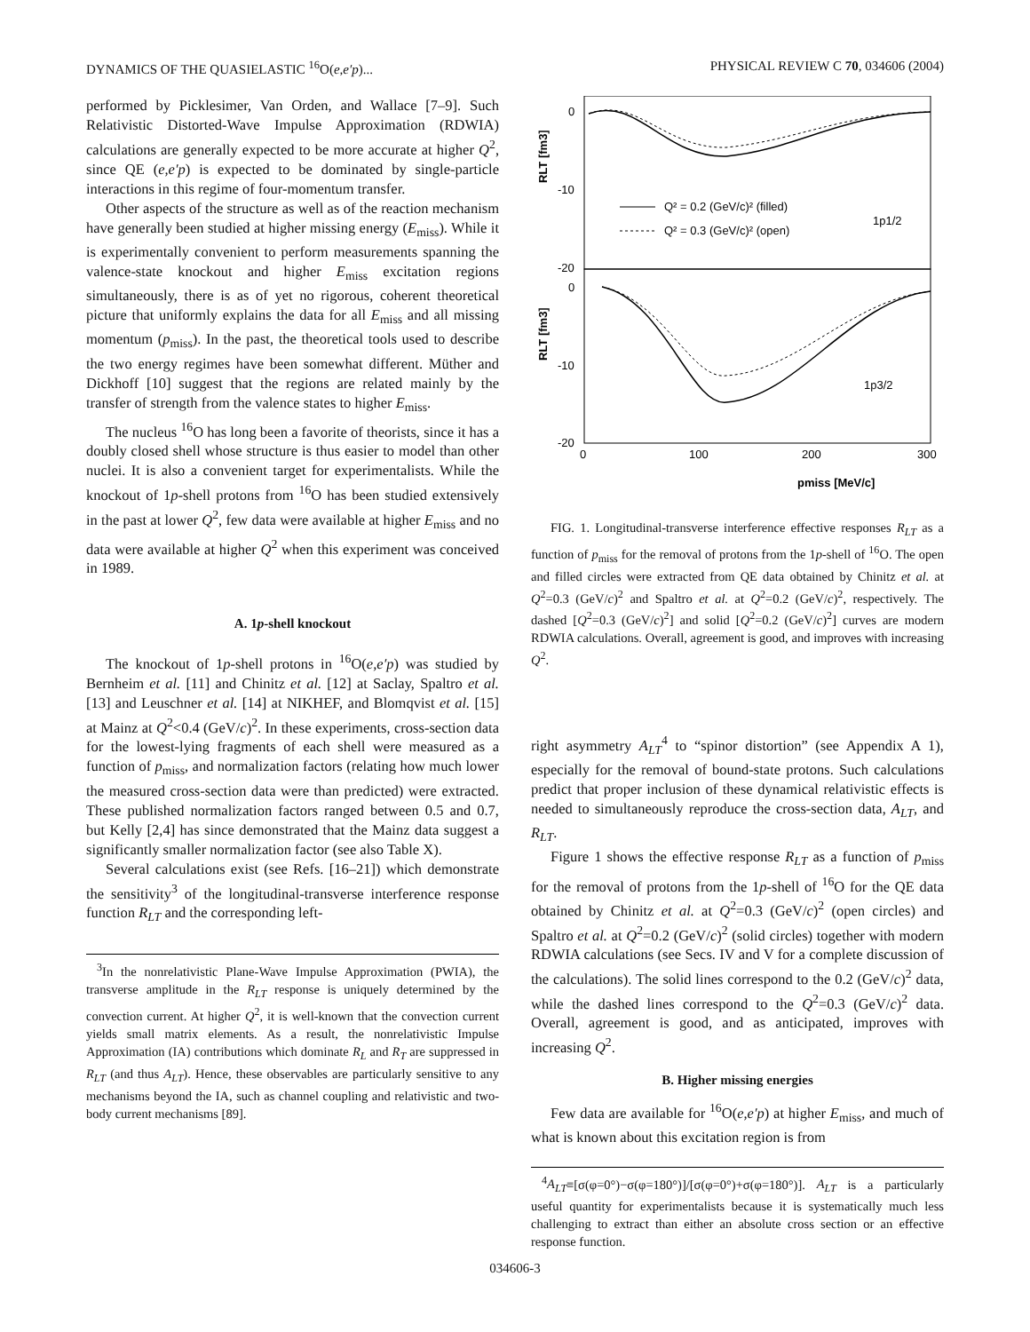DYNAMICS OF THE QUASIELASTIC <sup>16</sup>O(e,e′p)... PHYSICAL REVIEW C 70, 034606 (2004)
performed by Picklesimer, Van Orden, and Wallace [7–9]. Such Relativistic Distorted-Wave Impulse Approximation (RDWIA) calculations are generally expected to be more accurate at higher Q<sup>2</sup>, since QE (e,e′p) is expected to be dominated by single-particle interactions in this regime of four-momentum transfer.
Other aspects of the structure as well as of the reaction mechanism have generally been studied at higher missing energy (E<sub>miss</sub>). While it is experimentally convenient to perform measurements spanning the valence-state knockout and higher E<sub>miss</sub> excitation regions simultaneously, there is as of yet no rigorous, coherent theoretical picture that uniformly explains the data for all E<sub>miss</sub> and all missing momentum (p<sub>miss</sub>). In the past, the theoretical tools used to describe the two energy regimes have been somewhat different. Müther and Dickhoff [10] suggest that the regions are related mainly by the transfer of strength from the valence states to higher E<sub>miss</sub>.
The nucleus <sup>16</sup>O has long been a favorite of theorists, since it has a doubly closed shell whose structure is thus easier to model than other nuclei. It is also a convenient target for experimentalists. While the knockout of 1p-shell protons from <sup>16</sup>O has been studied extensively in the past at lower Q<sup>2</sup>, few data were available at higher E<sub>miss</sub> and no data were available at higher Q<sup>2</sup> when this experiment was conceived in 1989.
A. 1p-shell knockout
The knockout of 1p-shell protons in <sup>16</sup>O(e,e′p) was studied by Bernheim et al. [11] and Chinitz et al. [12] at Saclay, Spaltro et al. [13] and Leuschner et al. [14] at NIKHEF, and Blomqvist et al. [15] at Mainz at Q<sup>2</sup><0.4 (GeV/c)<sup>2</sup>. In these experiments, cross-section data for the lowest-lying fragments of each shell were measured as a function of p<sub>miss</sub>, and normalization factors (relating how much lower the measured cross-section data were than predicted) were extracted. These published normalization factors ranged between 0.5 and 0.7, but Kelly [2,4] has since demonstrated that the Mainz data suggest a significantly smaller normalization factor (see also Table X).
Several calculations exist (see Refs. [16–21]) which demonstrate the sensitivity<sup>3</sup> of the longitudinal-transverse interference response function R<sub>LT</sub> and the corresponding left-
<sup>3</sup> In the nonrelativistic Plane-Wave Impulse Approximation (PWIA), the transverse amplitude in the R<sub>LT</sub> response is uniquely determined by the convection current. At higher Q<sup>2</sup>, it is well-known that the convection current yields small matrix elements. As a result, the nonrelativistic Impulse Approximation (IA) contributions which dominate R<sub>L</sub> and R<sub>T</sub> are suppressed in R<sub>LT</sub> (and thus A<sub>LT</sub>). Hence, these observables are particularly sensitive to any mechanisms beyond the IA, such as channel coupling and relativistic and two-body current mechanisms [89].
0
-10
-20
0
-10
-20
RLT [fm3]
RLT [fm3]
Q² = 0.2 (GeV/c)² (filled)
Q² = 0.3 (GeV/c)² (open)
1p1/2
1p3/2
0
100
200
300
pmiss [MeV/c]
FIG. 1. Longitudinal-transverse interference effective responses R<sub>LT</sub> as a function of p<sub>miss</sub> for the removal of protons from the 1p-shell of <sup>16</sup>O. The open and filled circles were extracted from QE data obtained by Chinitz et al. at Q<sup>2</sup>=0.3 (GeV/c)<sup>2</sup> and Spaltro et al. at Q<sup>2</sup>=0.2 (GeV/c)<sup>2</sup>, respectively. The dashed [Q<sup>2</sup>=0.3 (GeV/c)<sup>2</sup>] and solid [Q<sup>2</sup>=0.2 (GeV/c)<sup>2</sup>] curves are modern RDWIA calculations. Overall, agreement is good, and improves with increasing Q<sup>2</sup>.
right asymmetry A<sub>LT</sub><sup>4</sup> to “spinor distortion” (see Appendix A 1), especially for the removal of bound-state protons. Such calculations predict that proper inclusion of these dynamical relativistic effects is needed to simultaneously reproduce the cross-section data, A<sub>LT</sub>, and R<sub>LT</sub>.
Figure 1 shows the effective response R<sub>LT</sub> as a function of p<sub>miss</sub> for the removal of protons from the 1p-shell of <sup>16</sup>O for the QE data obtained by Chinitz et al. at Q<sup>2</sup>=0.3 (GeV/c)<sup>2</sup> (open circles) and Spaltro et al. at Q<sup>2</sup>=0.2 (GeV/c)<sup>2</sup> (solid circles) together with modern RDWIA calculations (see Secs. IV and V for a complete discussion of the calculations). The solid lines correspond to the 0.2 (GeV/c)<sup>2</sup> data, while the dashed lines correspond to the Q<sup>2</sup>=0.3 (GeV/c)<sup>2</sup> data. Overall, agreement is good, and as anticipated, improves with increasing Q<sup>2</sup>.
B. Higher missing energies
Few data are available for <sup>16</sup>O(e,e′p) at higher E<sub>miss</sub>, and much of what is known about this excitation region is from
<sup>4</sup> A<sub>LT</sub>≡[σ(φ=0°)−σ(φ=180°)]/[σ(φ=0°)+σ(φ=180°)]. A<sub>LT</sub> is a particularly useful quantity for experimentalists because it is systematically much less challenging to extract than either an absolute cross section or an effective response function.
034606-3